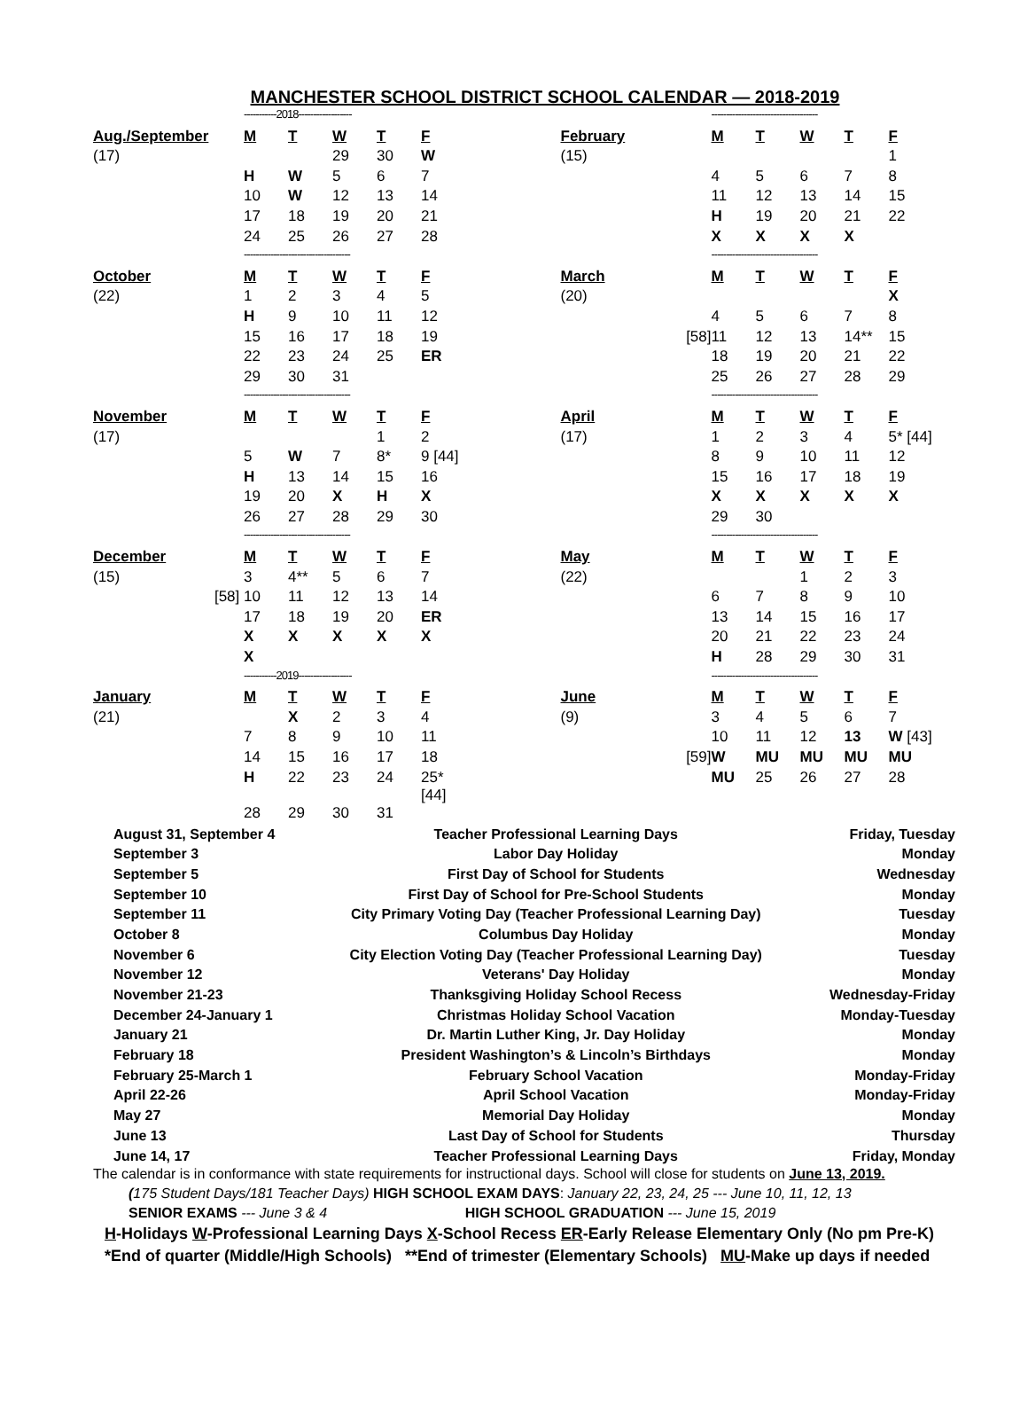MANCHESTER SCHOOL DISTRICT SCHOOL CALENDAR — 2018-2019
| | -----------2018------------------ | | | | |
| Aug./September | M | T | W | T | F |
| (17) | | | 29 | 30 | W |
| | H | W | 5 | 6 | 7 |
| | 10 | W | 12 | 13 | 14 |
| | 17 | 18 | 19 | 20 | 21 |
| | 24 | 25 | 26 | 27 | 28 |
| | ------------------------------------ | | | | |
| October | M | T | W | T | F |
| (22) | 1 | 2 | 3 | 4 | 5 |
| | H | 9 | 10 | 11 | 12 |
| | 15 | 16 | 17 | 18 | 19 |
| | 22 | 23 | 24 | 25 | ER |
| | 29 | 30 | 31 | | |
| | ------------------------------------ | | | | |
| November | M | T | W | T | F |
| (17) | | | | 1 | 2 |
| | 5 | W | 7 | 8* | 9 [44] |
| | H | 13 | 14 | 15 | 16 |
| | 19 | 20 | X | H | X |
| | 26 | 27 | 28 | 29 | 30 |
| | ------------------------------------ | | | | |
| December | M | T | W | T | F |
| (15) | 3 | 4** | 5 | 6 | 7 |
| [58] | 10 | 11 | 12 | 13 | 14 |
| | 17 | 18 | 19 | 20 | ER |
| | X | X | X | X | X |
| | X | | | | |
| | -----------2019------------------ | | | | |
| January | M | T | W | T | F |
| (21) | | X | 2 | 3 | 4 |
| | 7 | 8 | 9 | 10 | 11 |
| | 14 | 15 | 16 | 17 | 18 |
| | H | 22 | 23 | 24 | 25* [44] |
| | 28 | 29 | 30 | 31 | |
| | ------------------------------------ | | | | |
| February | M | T | W | T | F |
| (15) | | | | | 1 |
| | 4 | 5 | 6 | 7 | 8 |
| | 11 | 12 | 13 | 14 | 15 |
| | H | 19 | 20 | 21 | 22 |
| | X | X | X | X | |
| | ------------------------------------ | | | | |
| March | M | T | W | T | F |
| (20) | | | | | X |
| | 4 | 5 | 6 | 7 | 8 |
| [58] | 11 | 12 | 13 | 14** | 15 |
| | 18 | 19 | 20 | 21 | 22 |
| | 25 | 26 | 27 | 28 | 29 |
| | ------------------------------------ | | | | |
| April | M | T | W | T | F |
| (17) | 1 | 2 | 3 | 4 | 5* [44] |
| | 8 | 9 | 10 | 11 | 12 |
| | 15 | 16 | 17 | 18 | 19 |
| | X | X | X | X | X |
| | 29 | 30 | | | |
| | ------------------------------------ | | | | |
| May | M | T | W | T | F |
| (22) | | | 1 | 2 | 3 |
| | 6 | 7 | 8 | 9 | 10 |
| | 13 | 14 | 15 | 16 | 17 |
| | 20 | 21 | 22 | 23 | 24 |
| | H | 28 | 29 | 30 | 31 |
| | ------------------------------------ | | | | |
| June | M | T | W | T | F |
| (9) | 3 | 4 | 5 | 6 | 7 |
| | 10 | 11 | 12 | 13 | W [43] |
| [59] | W | MU | MU | MU | MU |
| | MU | 25 | 26 | 27 | 28 |
| August 31, September 4 | Teacher Professional Learning Days | Friday, Tuesday |
| September 3 | Labor Day Holiday | Monday |
| September 5 | First Day of School for Students | Wednesday |
| September 10 | First Day of School for Pre-School Students | Monday |
| September 11 | City Primary Voting Day (Teacher Professional Learning Day) | Tuesday |
| October 8 | Columbus Day Holiday | Monday |
| November 6 | City Election Voting Day (Teacher Professional Learning Day) | Tuesday |
| November 12 | Veterans' Day Holiday | Monday |
| November 21-23 | Thanksgiving Holiday School Recess | Wednesday-Friday |
| December 24-January 1 | Christmas Holiday School Vacation | Monday-Tuesday |
| January 21 | Dr. Martin Luther King, Jr. Day Holiday | Monday |
| February 18 | President Washington’s & Lincoln’s Birthdays | Monday |
| February 25-March 1 | February School Vacation | Monday-Friday |
| April 22-26 | April School Vacation | Monday-Friday |
| May 27 | Memorial Day Holiday | Monday |
| June 13 | Last Day of School for Students | Thursday |
| June 14, 17 | Teacher Professional Learning Days | Friday, Monday |
The calendar is in conformance with state requirements for instructional days. School will close for students on June 13, 2019.
(175 Student Days/181 Teacher Days) HIGH SCHOOL EXAM DAYS: January 22, 23, 24, 25 --- June 10, 11, 12, 13
SENIOR EXAMS --- June 3 & 4 HIGH SCHOOL GRADUATION --- June 15, 2019
H-Holidays W-Professional Learning Days X-School Recess ER-Early Release Elementary Only (No pm Pre-K)
*End of quarter (Middle/High Schools) **End of trimester (Elementary Schools) MU-Make up days if needed